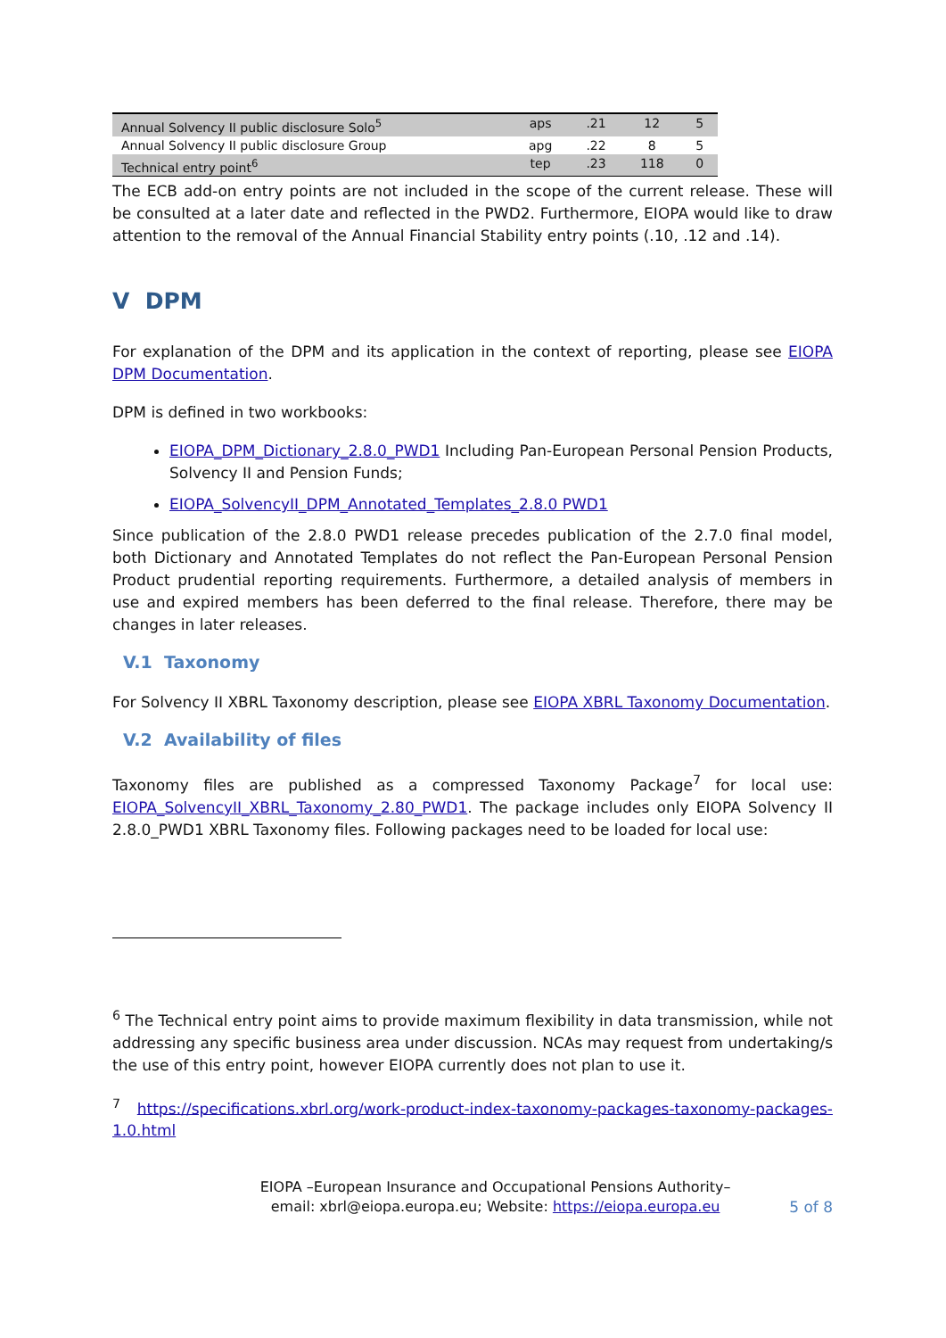| Annual Solvency II public disclosure Solo<sup>5</sup> | aps | .21 | 12 | 5 |
| Annual Solvency II public disclosure Group | apg | .22 | 8 | 5 |
| Technical entry point<sup>6</sup> | tep | .23 | 118 | 0 |
The ECB add-on entry points are not included in the scope of the current release. These will be consulted at a later date and reflected in the PWD2. Furthermore, EIOPA would like to draw attention to the removal of the Annual Financial Stability entry points (.10, .12 and .14).
V DPM
For explanation of the DPM and its application in the context of reporting, please see EIOPA DPM Documentation.
DPM is defined in two workbooks:
EIOPA_DPM_Dictionary_2.8.0_PWD1 Including Pan-European Personal Pension Products, Solvency II and Pension Funds;
EIOPA_SolvencyII_DPM_Annotated_Templates_2.8.0 PWD1
Since publication of the 2.8.0 PWD1 release precedes publication of the 2.7.0 final model, both Dictionary and Annotated Templates do not reflect the Pan-European Personal Pension Product prudential reporting requirements. Furthermore, a detailed analysis of members in use and expired members has been deferred to the final release. Therefore, there may be changes in later releases.
V.1 Taxonomy
For Solvency II XBRL Taxonomy description, please see EIOPA XBRL Taxonomy Documentation.
V.2 Availability of files
Taxonomy files are published as a compressed Taxonomy Package<sup>7</sup> for local use: EIOPA_SolvencyII_XBRL_Taxonomy_2.80_PWD1. The package includes only EIOPA Solvency II 2.8.0_PWD1 XBRL Taxonomy files. Following packages need to be loaded for local use:
<sup>6</sup> The Technical entry point aims to provide maximum flexibility in data transmission, while not addressing any specific business area under discussion. NCAs may request from undertaking/s the use of this entry point, however EIOPA currently does not plan to use it.
<sup>7</sup> https://specifications.xbrl.org/work-product-index-taxonomy-packages-taxonomy-packages-1.0.html
EIOPA –European Insurance and Occupational Pensions Authority–
email: xbrl@eiopa.europa.eu; Website: https://eiopa.europa.eu
5 of 8